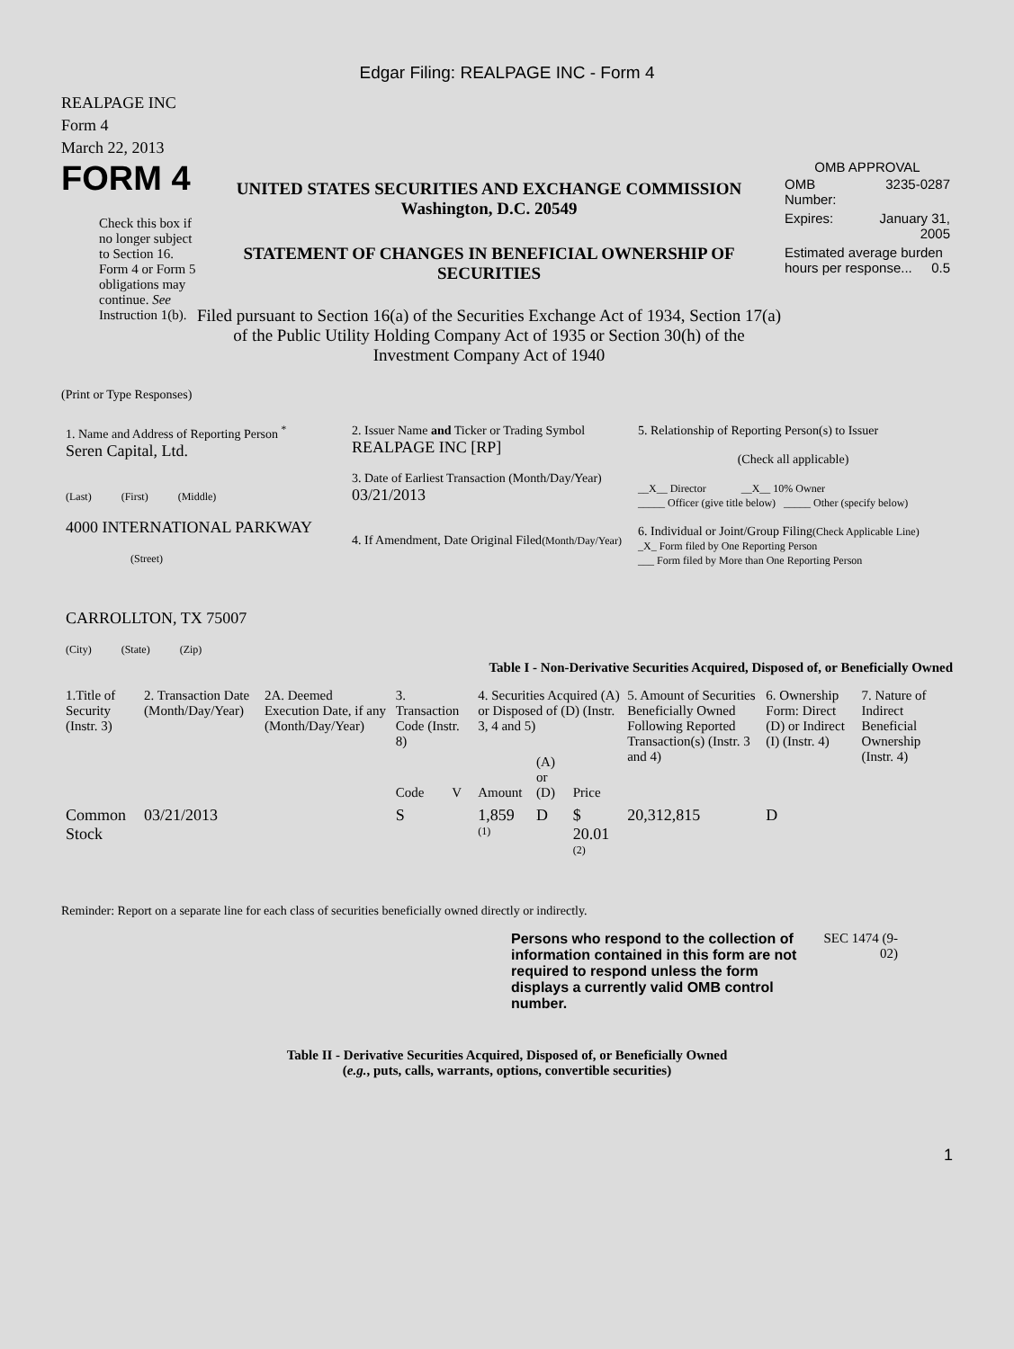Edgar Filing: REALPAGE INC - Form 4
REALPAGE INC
Form 4
March 22, 2013
FORM 4
Check this box if no longer subject to Section 16. Form 4 or Form 5 obligations may continue. See Instruction 1(b).
UNITED STATES SECURITIES AND EXCHANGE COMMISSION
Washington, D.C. 20549
STATEMENT OF CHANGES IN BENEFICIAL OWNERSHIP OF SECURITIES
Filed pursuant to Section 16(a) of the Securities Exchange Act of 1934, Section 17(a) of the Public Utility Holding Company Act of 1935 or Section 30(h) of the Investment Company Act of 1940
OMB APPROVAL
| OMB Number: | 3235-0287 |
| Expires: | January 31, 2005 |
| Estimated average burden hours per response... 0.5 | |
(Print or Type Responses)
| 1. Name and Address of Reporting Person <sup>*</sup> Seren Capital, Ltd. (Last) (First) (Middle) 4000 INTERNATIONAL PARKWAY (Street) CARROLLTON, TX 75007 (City) (State) (Zip) | 2. Issuer Name and Ticker or Trading Symbol REALPAGE INC [RP] 3. Date of Earliest Transaction (Month/Day/Year) 03/21/2013 4. If Amendment, Date Original Filed (Month/Day/Year) | 5. Relationship of Reporting Person(s) to Issuer (Check all applicable) __X__ Director __X__ 10% Owner _____ Officer (give title below) _____ Other (specify below) 6. Individual or Joint/Group Filing (Check Applicable Line) _X_ Form filed by One Reporting Person ___ Form filed by More than One Reporting Person |
Table I - Non-Derivative Securities Acquired, Disposed of, or Beneficially Owned
| 1.Title of Security (Instr. 3) | 2. Transaction Date (Month/Day/Year) | 2A. Deemed Execution Date, if any (Month/Day/Year) | 3. Transaction Code (Instr. 8) | | 4. Securities Acquired (A) or Disposed of (D) (Instr. 3, 4 and 5) | | | 5. Amount of Securities Beneficially Owned Following Reported Transaction(s) (Instr. 3 and 4) | 6. Ownership Form: Direct (D) or Indirect (I) (Instr. 4) | 7. Nature of Indirect Beneficial Ownership (Instr. 4) |
| --- | --- | --- | --- | --- | --- | --- | --- | --- | --- | --- |
| | | | Code | V | Amount | (A) or (D) | Price | | | |
| Common Stock | 03/21/2013 | | S | | 1,859 <sup>(1)</sup> | D | $ 20.01 <sup>(2)</sup> | 20,312,815 | D | |
Reminder: Report on a separate line for each class of securities beneficially owned directly or indirectly.
Persons who respond to the collection of information contained in this form are not required to respond unless the form displays a currently valid OMB control number.
SEC 1474 (9-02)
Table II - Derivative Securities Acquired, Disposed of, or Beneficially Owned
(e.g., puts, calls, warrants, options, convertible securities)
1